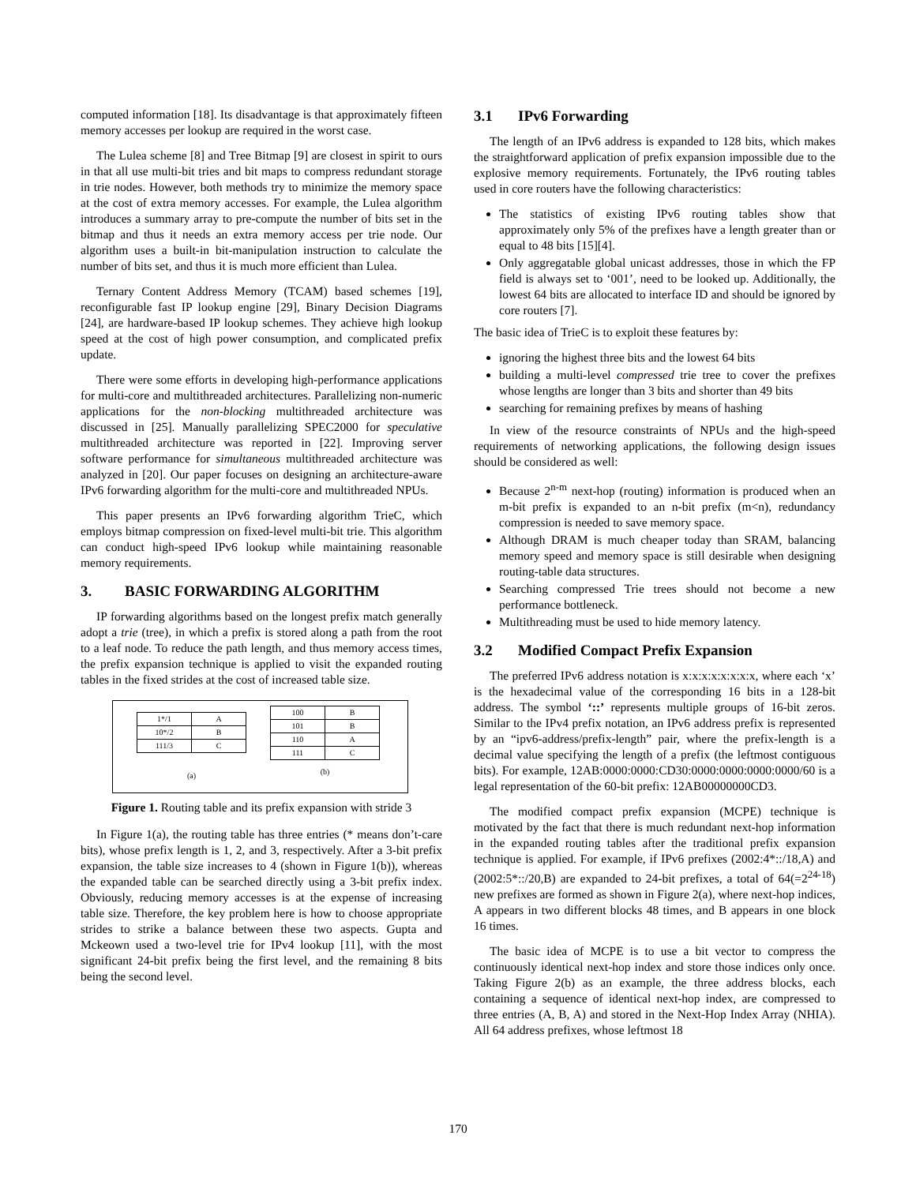computed information [18]. Its disadvantage is that approximately fifteen memory accesses per lookup are required in the worst case.
The Lulea scheme [8] and Tree Bitmap [9] are closest in spirit to ours in that all use multi-bit tries and bit maps to compress redundant storage in trie nodes. However, both methods try to minimize the memory space at the cost of extra memory accesses. For example, the Lulea algorithm introduces a summary array to pre-compute the number of bits set in the bitmap and thus it needs an extra memory access per trie node. Our algorithm uses a built-in bit-manipulation instruction to calculate the number of bits set, and thus it is much more efficient than Lulea.
Ternary Content Address Memory (TCAM) based schemes [19], reconfigurable fast IP lookup engine [29], Binary Decision Diagrams [24], are hardware-based IP lookup schemes. They achieve high lookup speed at the cost of high power consumption, and complicated prefix update.
There were some efforts in developing high-performance applications for multi-core and multithreaded architectures. Parallelizing non-numeric applications for the non-blocking multithreaded architecture was discussed in [25]. Manually parallelizing SPEC2000 for speculative multithreaded architecture was reported in [22]. Improving server software performance for simultaneous multithreaded architecture was analyzed in [20]. Our paper focuses on designing an architecture-aware IPv6 forwarding algorithm for the multi-core and multithreaded NPUs.
This paper presents an IPv6 forwarding algorithm TrieC, which employs bitmap compression on fixed-level multi-bit trie. This algorithm can conduct high-speed IPv6 lookup while maintaining reasonable memory requirements.
3. BASIC FORWARDING ALGORITHM
IP forwarding algorithms based on the longest prefix match generally adopt a trie (tree), in which a prefix is stored along a path from the root to a leaf node. To reduce the path length, and thus memory access times, the prefix expansion technique is applied to visit the expanded routing tables in the fixed strides at the cost of increased table size.
| 1*/1 | A |
| 10*/2 | B |
| 111/3 | C |
(a)
| 100 | B |
| 101 | B |
| 110 | A |
| 111 | C |
(b)
Figure 1. Routing table and its prefix expansion with stride 3
In Figure 1(a), the routing table has three entries (* means don’t-care bits), whose prefix length is 1, 2, and 3, respectively. After a 3-bit prefix expansion, the table size increases to 4 (shown in Figure 1(b)), whereas the expanded table can be searched directly using a 3-bit prefix index. Obviously, reducing memory accesses is at the expense of increasing table size. Therefore, the key problem here is how to choose appropriate strides to strike a balance between these two aspects. Gupta and Mckeown used a two-level trie for IPv4 lookup [11], with the most significant 24-bit prefix being the first level, and the remaining 8 bits being the second level.
3.1 IPv6 Forwarding
The length of an IPv6 address is expanded to 128 bits, which makes the straightforward application of prefix expansion impossible due to the explosive memory requirements. Fortunately, the IPv6 routing tables used in core routers have the following characteristics:
The statistics of existing IPv6 routing tables show that approximately only 5% of the prefixes have a length greater than or equal to 48 bits [15][4].
Only aggregatable global unicast addresses, those in which the FP field is always set to ‘001’, need to be looked up. Additionally, the lowest 64 bits are allocated to interface ID and should be ignored by core routers [7].
The basic idea of TrieC is to exploit these features by:
ignoring the highest three bits and the lowest 64 bits
building a multi-level compressed trie tree to cover the prefixes whose lengths are longer than 3 bits and shorter than 49 bits
searching for remaining prefixes by means of hashing
In view of the resource constraints of NPUs and the high-speed requirements of networking applications, the following design issues should be considered as well:
Because 2<sup>n-m</sup> next-hop (routing) information is produced when an m-bit prefix is expanded to an n-bit prefix (m<n), redundancy compression is needed to save memory space.
Although DRAM is much cheaper today than SRAM, balancing memory speed and memory space is still desirable when designing routing-table data structures.
Searching compressed Trie trees should not become a new performance bottleneck.
Multithreading must be used to hide memory latency.
3.2 Modified Compact Prefix Expansion
The preferred IPv6 address notation is x:x:x:x:x:x:x:x, where each ‘x’ is the hexadecimal value of the corresponding 16 bits in a 128-bit address. The symbol ‘::’ represents multiple groups of 16-bit zeros. Similar to the IPv4 prefix notation, an IPv6 address prefix is represented by an “ipv6-address/prefix-length” pair, where the prefix-length is a decimal value specifying the length of a prefix (the leftmost contiguous bits). For example, 12AB:0000:0000:CD30:0000:0000:0000:0000/60 is a legal representation of the 60-bit prefix: 12AB00000000CD3.
The modified compact prefix expansion (MCPE) technique is motivated by the fact that there is much redundant next-hop information in the expanded routing tables after the traditional prefix expansion technique is applied. For example, if IPv6 prefixes (2002:4*::/18,A) and (2002:5*::/20,B) are expanded to 24-bit prefixes, a total of 64(=2<sup>24-18</sup>) new prefixes are formed as shown in Figure 2(a), where next-hop indices, A appears in two different blocks 48 times, and B appears in one block 16 times.
The basic idea of MCPE is to use a bit vector to compress the continuously identical next-hop index and store those indices only once. Taking Figure 2(b) as an example, the three address blocks, each containing a sequence of identical next-hop index, are compressed to three entries (A, B, A) and stored in the Next-Hop Index Array (NHIA). All 64 address prefixes, whose leftmost 18
170